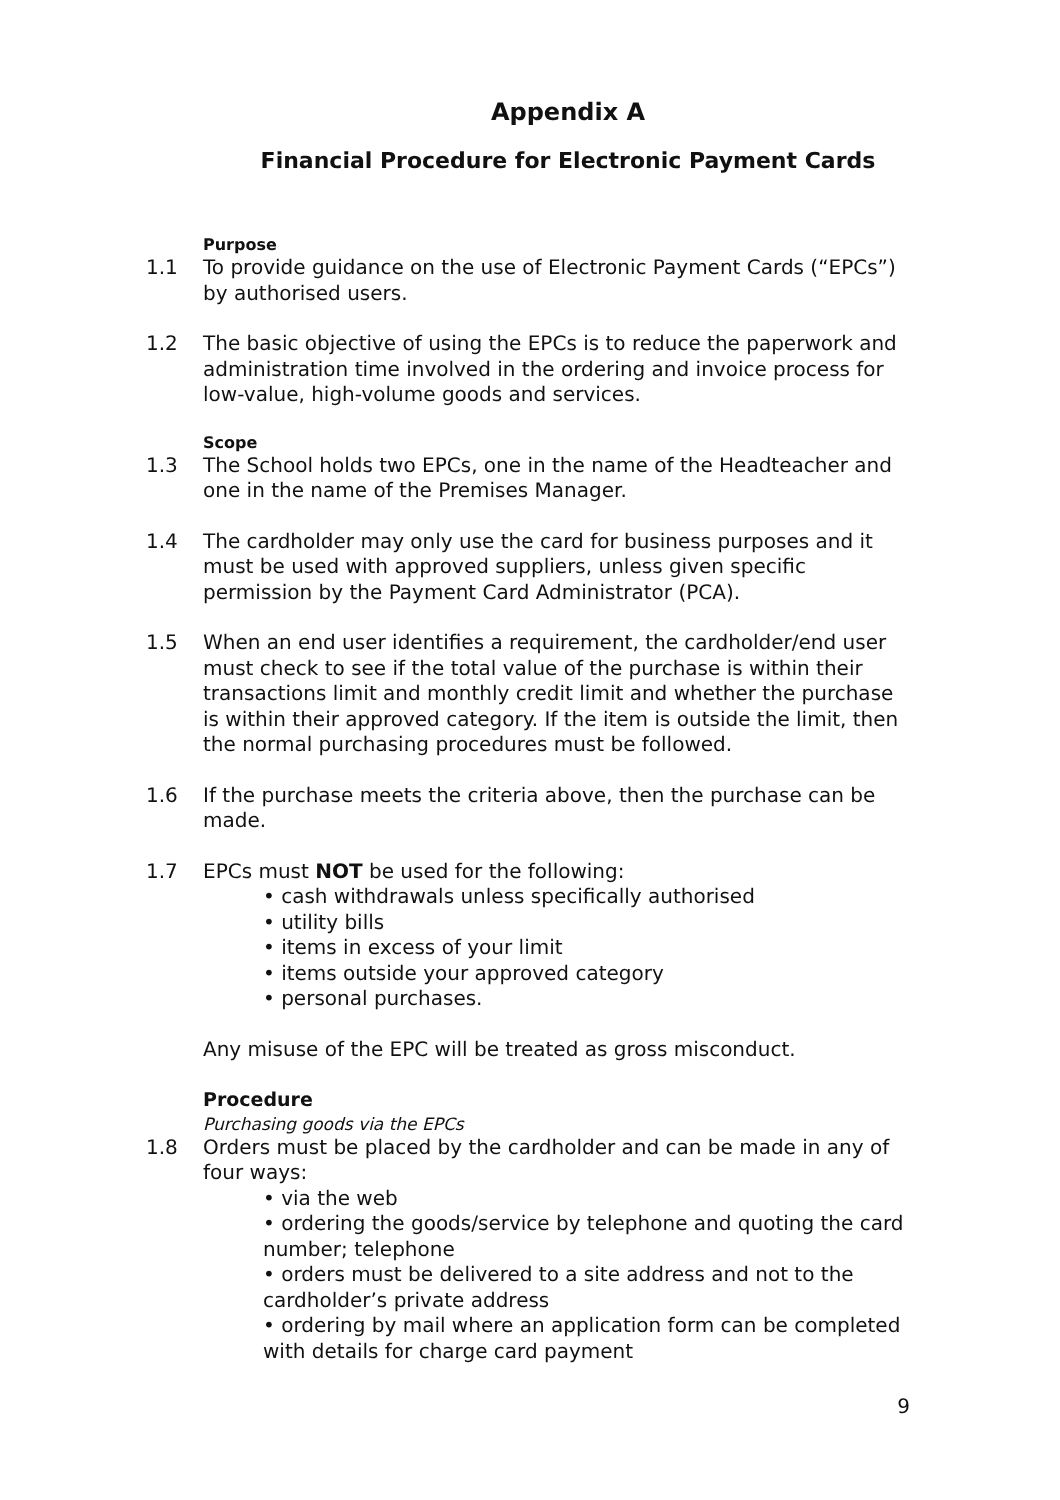Appendix A
Financial Procedure for Electronic Payment Cards
Purpose
1.1 To provide guidance on the use of Electronic Payment Cards (“EPCs”) by authorised users.
1.2 The basic objective of using the EPCs is to reduce the paperwork and administration time involved in the ordering and invoice process for low-value, high-volume goods and services.
Scope
1.3 The School holds two EPCs, one in the name of the Headteacher and one in the name of the Premises Manager.
1.4 The cardholder may only use the card for business purposes and it must be used with approved suppliers, unless given specific permission by the Payment Card Administrator (PCA).
1.5 When an end user identifies a requirement, the cardholder/end user must check to see if the total value of the purchase is within their transactions limit and monthly credit limit and whether the purchase is within their approved category. If the item is outside the limit, then the normal purchasing procedures must be followed.
1.6 If the purchase meets the criteria above, then the purchase can be made.
1.7 EPCs must NOT be used for the following:
• cash withdrawals unless specifically authorised
• utility bills
• items in excess of your limit
• items outside your approved category
• personal purchases.
Any misuse of the EPC will be treated as gross misconduct.
Procedure
Purchasing goods via the EPCs
1.8 Orders must be placed by the cardholder and can be made in any of four ways:
• via the web
• ordering the goods/service by telephone and quoting the card number; telephone
• orders must be delivered to a site address and not to the cardholder’s private address
• ordering by mail where an application form can be completed with details for charge card payment
9